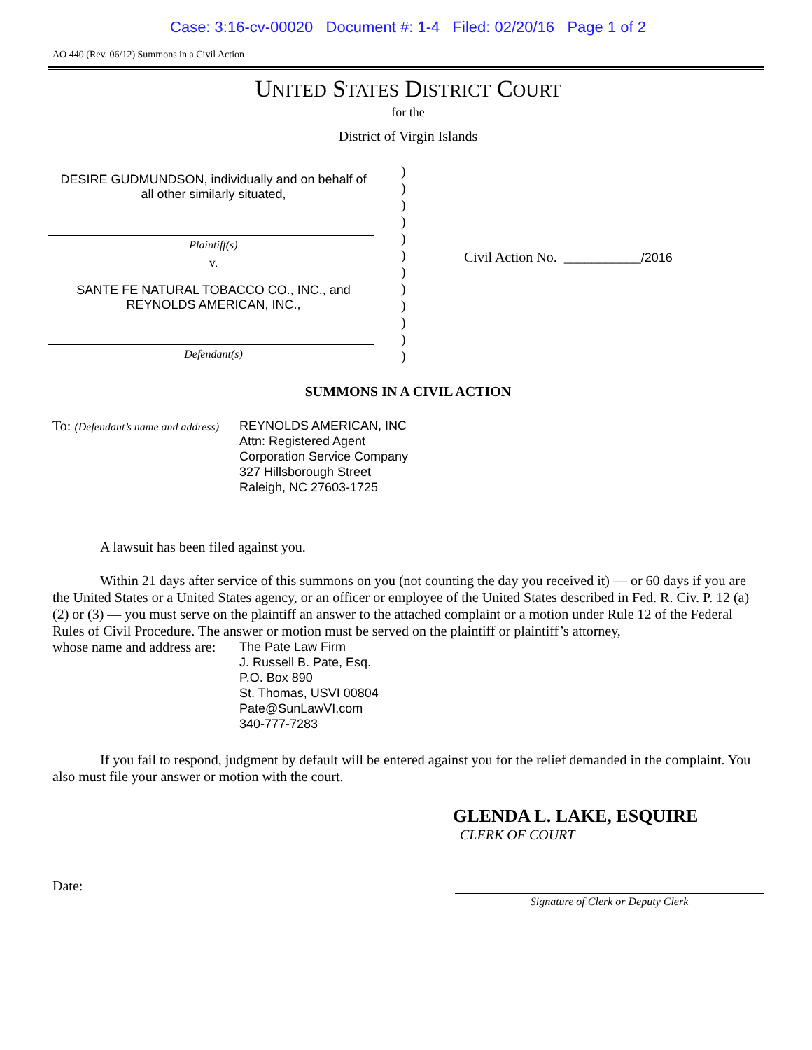Case: 3:16-cv-00020 Document #: 1-4 Filed: 02/20/16 Page 1 of 2
AO 440 (Rev. 06/12) Summons in a Civil Action
UNITED STATES DISTRICT COURT
for the
District of Virgin Islands
DESIRE GUDMUNDSON, individually and on behalf of all other similarly situated,
Plaintiff(s)
v.
SANTE FE NATURAL TOBACCO CO., INC., and REYNOLDS AMERICAN, INC.,
Defendant(s)
)
)
)
)
)
)
)
)
)
)
)
)
Civil Action No. ___________/2016
SUMMONS IN A CIVIL ACTION
To: (Defendant’s name and address)
REYNOLDS AMERICAN, INC
Attn: Registered Agent
Corporation Service Company
327 Hillsborough Street
Raleigh, NC 27603-1725
A lawsuit has been filed against you.
Within 21 days after service of this summons on you (not counting the day you received it) — or 60 days if you are the United States or a United States agency, or an officer or employee of the United States described in Fed. R. Civ. P. 12 (a)(2) or (3) — you must serve on the plaintiff an answer to the attached complaint or a motion under Rule 12 of the Federal Rules of Civil Procedure. The answer or motion must be served on the plaintiff or plaintiff’s attorney,
whose name and address are:
The Pate Law Firm
J. Russell B. Pate, Esq.
P.O. Box 890
St. Thomas, USVI 00804
Pate@SunLawVI.com
340-777-7283
If you fail to respond, judgment by default will be entered against you for the relief demanded in the complaint. You also must file your answer or motion with the court.
GLENDA L. LAKE, ESQUIRE
CLERK OF COURT
Date:
Signature of Clerk or Deputy Clerk